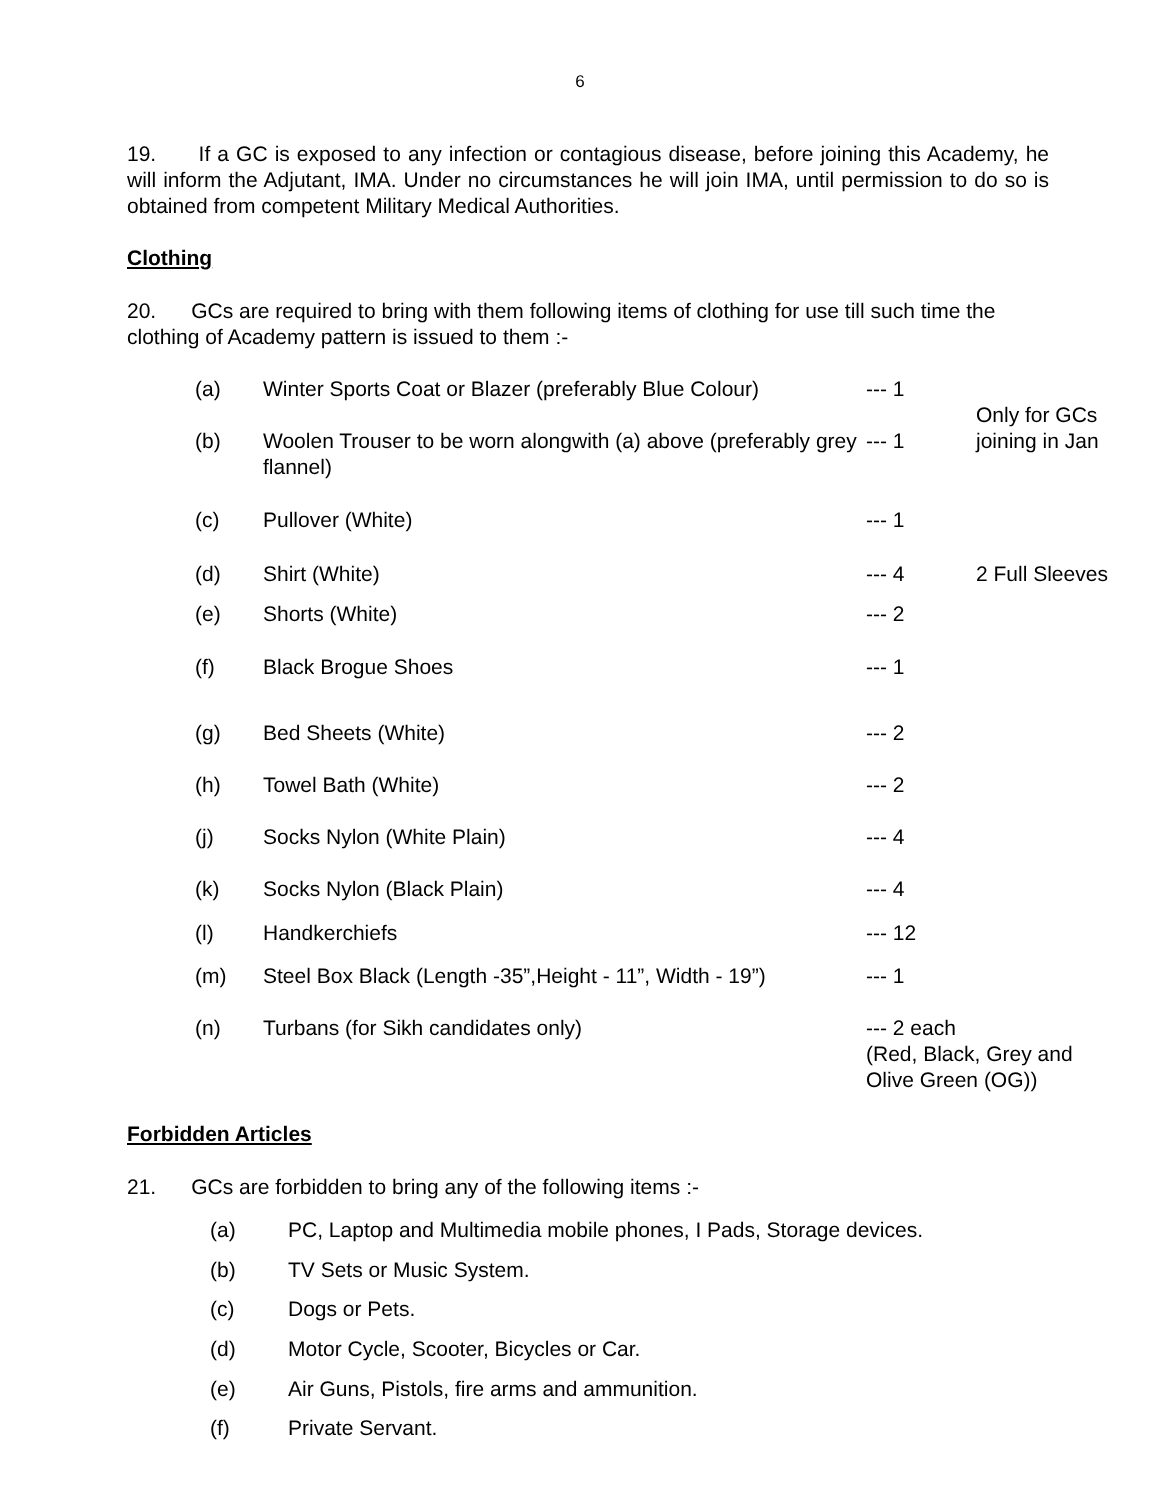6
19. If a GC is exposed to any infection or contagious disease, before joining this Academy, he will inform the Adjutant, IMA. Under no circumstances he will join IMA, until permission to do so is obtained from competent Military Medical Authorities.
Clothing
20. GCs are required to bring with them following items of clothing for use till such time the clothing of Academy pattern is issued to them :-
| (a) | Winter Sports Coat or Blazer (preferably Blue Colour) | --- 1 | Only for GCs joining in Jan |
| (b) | Woolen Trouser to be worn alongwith (a) above (preferably grey flannel) | --- 1 | |
| (c) | Pullover (White) | --- 1 | |
| (d) | Shirt (White) | --- 4 | 2 Full Sleeves |
| (e) | Shorts (White) | --- 2 | |
| (f) | Black Brogue Shoes | --- 1 | |
| (g) | Bed Sheets (White) | --- 2 | |
| (h) | Towel Bath (White) | --- 2 | |
| (j) | Socks Nylon (White Plain) | --- 4 | |
| (k) | Socks Nylon (Black Plain) | --- 4 | |
| (l) | Handkerchiefs | --- 12 | |
| (m) | Steel Box Black (Length -35”,Height - 11”, Width - 19”) | --- 1 | |
| (n) | Turbans (for Sikh candidates only) | --- 2 each (Red, Black, Grey and Olive Green (OG)) | |
Forbidden Articles
21. GCs are forbidden to bring any of the following items :-
| (a) | PC, Laptop and Multimedia mobile phones, I Pads, Storage devices. |
| (b) | TV Sets or Music System. |
| (c) | Dogs or Pets. |
| (d) | Motor Cycle, Scooter, Bicycles or Car. |
| (e) | Air Guns, Pistols, fire arms and ammunition. |
| (f) | Private Servant. |